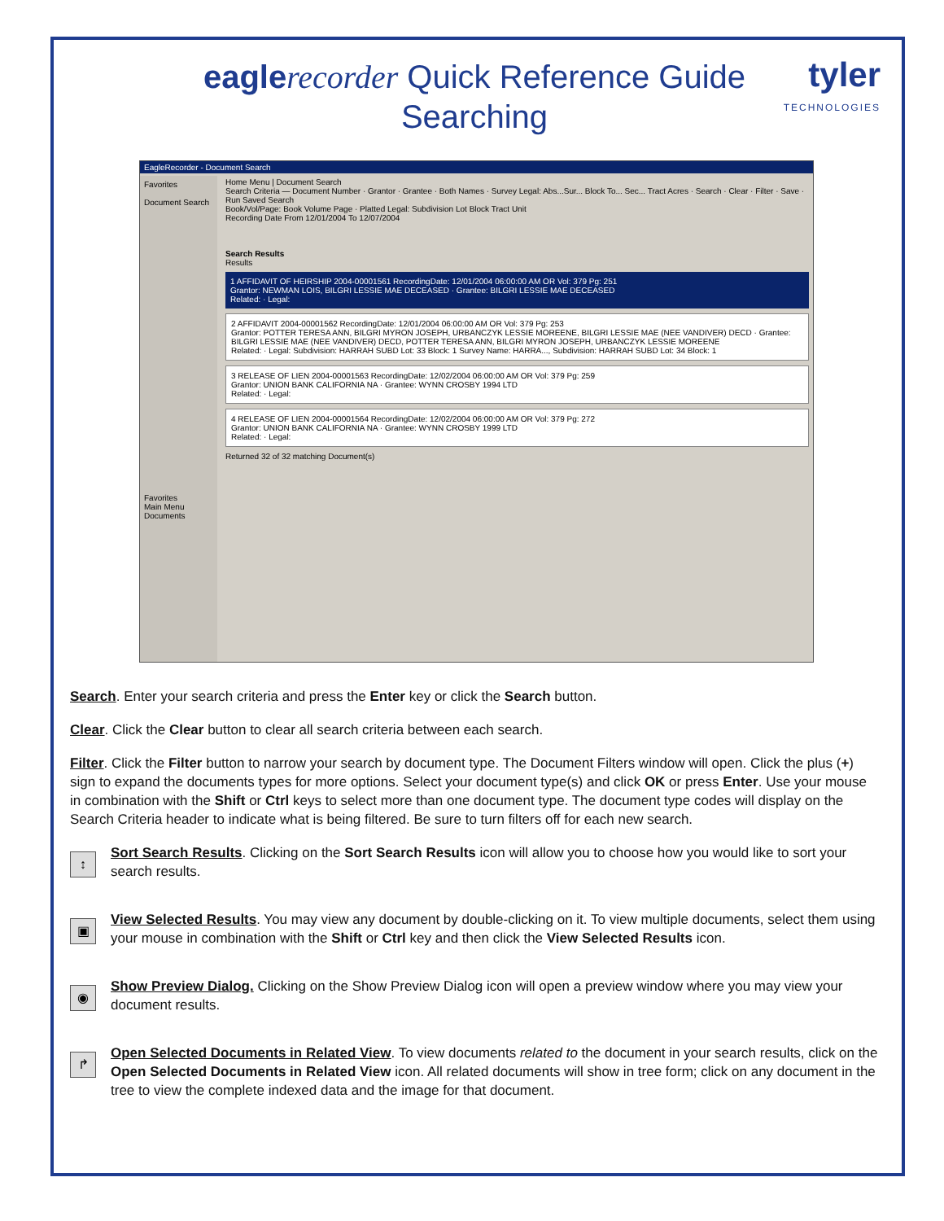eagle recorder Quick Reference Guide
Searching
tyler
TECHNOLOGIES
EagleRecorder - Document Search
Favorites
Document Search
Favorites
Main Menu
Documents
Home Menu | Document Search
Search Criteria — Document Number · Grantor · Grantee · Both Names · Survey Legal: Abs...Sur... Block To... Sec... Tract Acres · Search · Clear · Filter · Save · Run Saved Search
Book/Vol/Page: Book Volume Page · Platted Legal: Subdivision Lot Block Tract Unit
Recording Date From 12/01/2004 To 12/07/2004
Search Results
Results
1 AFFIDAVIT OF HEIRSHIP 2004-00001561 RecordingDate: 12/01/2004 06:00:00 AM OR Vol: 379 Pg: 251
Grantor: NEWMAN LOIS, BILGRI LESSIE MAE DECEASED · Grantee: BILGRI LESSIE MAE DECEASED
Related: · Legal:
2 AFFIDAVIT 2004-00001562 RecordingDate: 12/01/2004 06:00:00 AM OR Vol: 379 Pg: 253
Grantor: POTTER TERESA ANN, BILGRI MYRON JOSEPH, URBANCZYK LESSIE MOREENE, BILGRI LESSIE MAE (NEE VANDIVER) DECD · Grantee: BILGRI LESSIE MAE (NEE VANDIVER) DECD, POTTER TERESA ANN, BILGRI MYRON JOSEPH, URBANCZYK LESSIE MOREENE
Related: · Legal: Subdivision: HARRAH SUBD Lot: 33 Block: 1 Survey Name: HARRA..., Subdivision: HARRAH SUBD Lot: 34 Block: 1
3 RELEASE OF LIEN 2004-00001563 RecordingDate: 12/02/2004 06:00:00 AM OR Vol: 379 Pg: 259
Grantor: UNION BANK CALIFORNIA NA · Grantee: WYNN CROSBY 1994 LTD
Related: · Legal:
4 RELEASE OF LIEN 2004-00001564 RecordingDate: 12/02/2004 06:00:00 AM OR Vol: 379 Pg: 272
Grantor: UNION BANK CALIFORNIA NA · Grantee: WYNN CROSBY 1999 LTD
Related: · Legal:
Returned 32 of 32 matching Document(s)
Search. Enter your search criteria and press the Enter key or click the Search button.
Clear. Click the Clear button to clear all search criteria between each search.
Filter. Click the Filter button to narrow your search by document type. The Document Filters window will open. Click the plus (+) sign to expand the documents types for more options. Select your document type(s) and click OK or press Enter. Use your mouse in combination with the Shift or Ctrl keys to select more than one document type. The document type codes will display on the Search Criteria header to indicate what is being filtered. Be sure to turn filters off for each new search.
↕
Sort Search Results. Clicking on the Sort Search Results icon will allow you to choose how you would like to sort your search results.
▣
View Selected Results. You may view any document by double-clicking on it. To view multiple documents, select them using your mouse in combination with the Shift or Ctrl key and then click the View Selected Results icon.
◉
Show Preview Dialog. Clicking on the Show Preview Dialog icon will open a preview window where you may view your document results.
↱
Open Selected Documents in Related View. To view documents related to the document in your search results, click on the Open Selected Documents in Related View icon. All related documents will show in tree form; click on any document in the tree to view the complete indexed data and the image for that document.